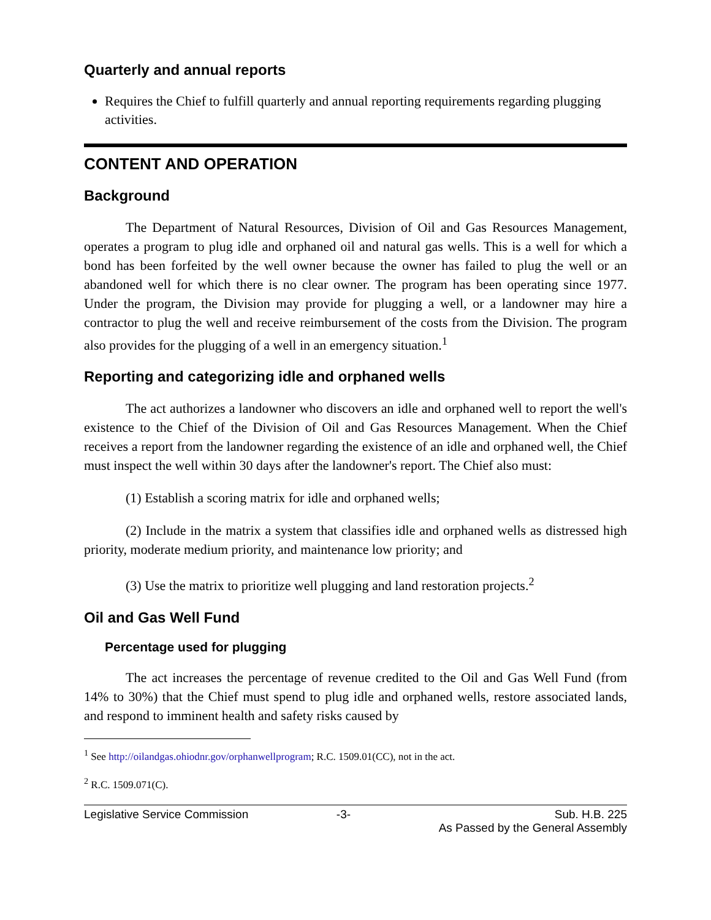Quarterly and annual reports
Requires the Chief to fulfill quarterly and annual reporting requirements regarding plugging activities.
CONTENT AND OPERATION
Background
The Department of Natural Resources, Division of Oil and Gas Resources Management, operates a program to plug idle and orphaned oil and natural gas wells. This is a well for which a bond has been forfeited by the well owner because the owner has failed to plug the well or an abandoned well for which there is no clear owner. The program has been operating since 1977. Under the program, the Division may provide for plugging a well, or a landowner may hire a contractor to plug the well and receive reimbursement of the costs from the Division. The program also provides for the plugging of a well in an emergency situation.<sup>1</sup>
Reporting and categorizing idle and orphaned wells
The act authorizes a landowner who discovers an idle and orphaned well to report the well's existence to the Chief of the Division of Oil and Gas Resources Management. When the Chief receives a report from the landowner regarding the existence of an idle and orphaned well, the Chief must inspect the well within 30 days after the landowner's report. The Chief also must:
(1) Establish a scoring matrix for idle and orphaned wells;
(2) Include in the matrix a system that classifies idle and orphaned wells as distressed high priority, moderate medium priority, and maintenance low priority; and
(3) Use the matrix to prioritize well plugging and land restoration projects.<sup>2</sup>
Oil and Gas Well Fund
Percentage used for plugging
The act increases the percentage of revenue credited to the Oil and Gas Well Fund (from 14% to 30%) that the Chief must spend to plug idle and orphaned wells, restore associated lands, and respond to imminent health and safety risks caused by
<sup>1</sup> See http://oilandgas.ohiodnr.gov/orphanwellprogram; R.C. 1509.01(CC), not in the act.
<sup>2</sup> R.C. 1509.071(C).
Legislative Service Commission -3- Sub. H.B. 225
As Passed by the General Assembly